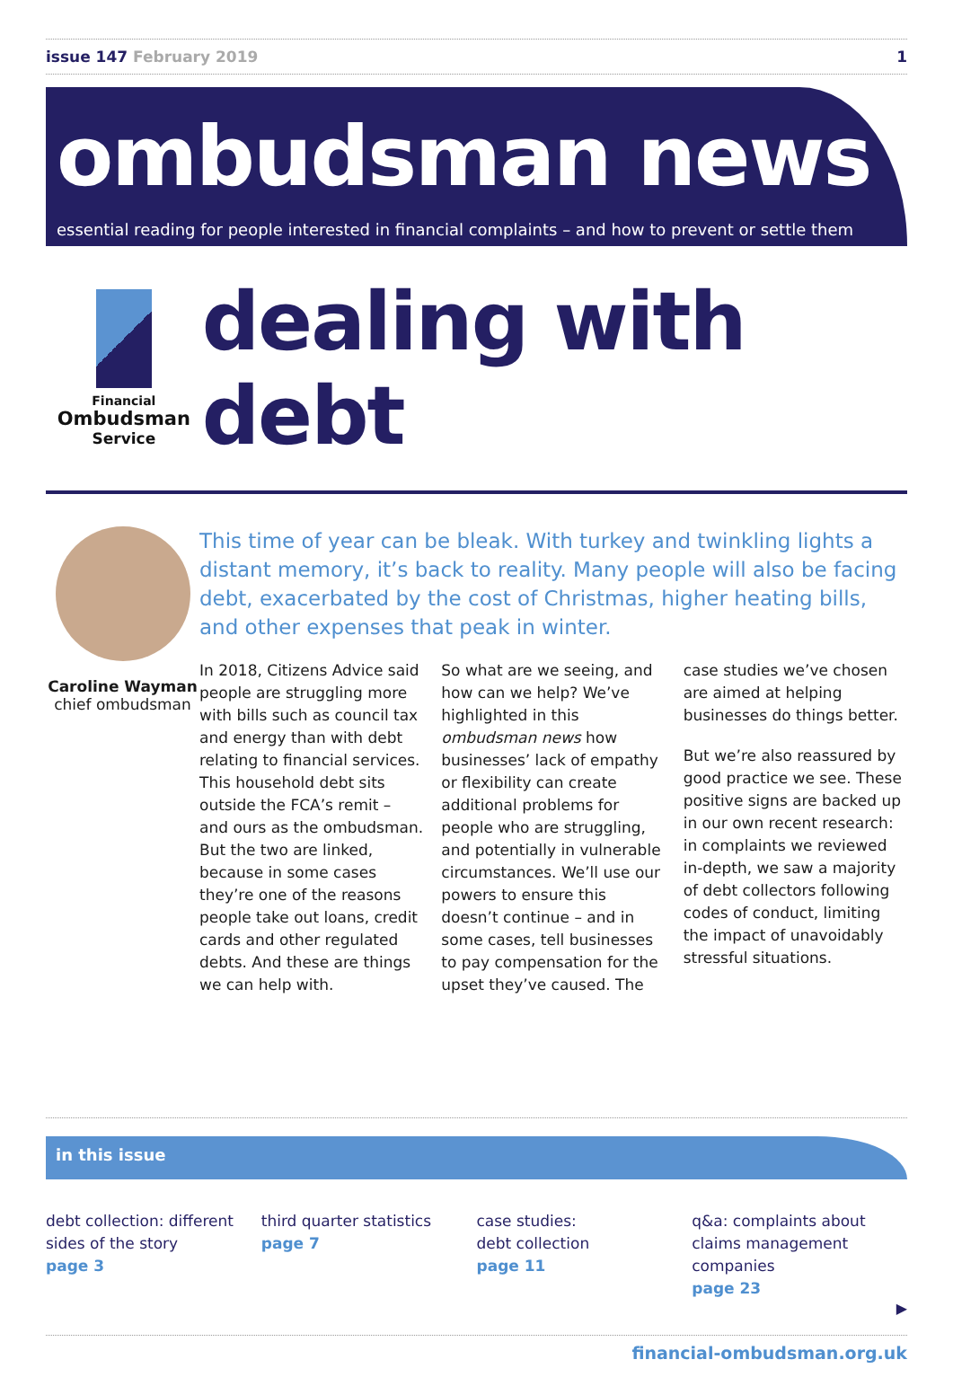issue 147 February 2019 1
ombudsman news
essential reading for people interested in financial complaints – and how to prevent or settle them
Financial
Ombudsman
Service
dealing with debt
Caroline Wayman
chief ombudsman
This time of year can be bleak. With turkey and twinkling lights a distant memory, it’s back to reality. Many people will also be facing debt, exacerbated by the cost of Christmas, higher heating bills, and other expenses that peak in winter.
In 2018, Citizens Advice said people are struggling more with bills such as council tax and energy than with debt relating to financial services. This household debt sits outside the FCA’s remit – and ours as the ombudsman. But the two are linked, because in some cases they’re one of the reasons people take out loans, credit cards and other regulated debts. And these are things we can help with.
So what are we seeing, and how can we help? We’ve highlighted in this ombudsman news how businesses’ lack of empathy or flexibility can create additional problems for people who are struggling, and potentially in vulnerable circumstances. We’ll use our powers to ensure this doesn’t continue – and in some cases, tell businesses to pay compensation for the upset they’ve caused. The case studies we’ve chosen are aimed at helping businesses do things better.
But we’re also reassured by good practice we see. These positive signs are backed up in our own recent research: in complaints we reviewed in-depth, we saw a majority of debt collectors following codes of conduct, limiting the impact of unavoidably stressful situations.
in this issue
debt collection: different sides of the story
page 3
third quarter statistics
page 7
case studies:
debt collection
page 11
q&a: complaints about claims management companies
page 23
▶
financial-ombudsman.org.uk